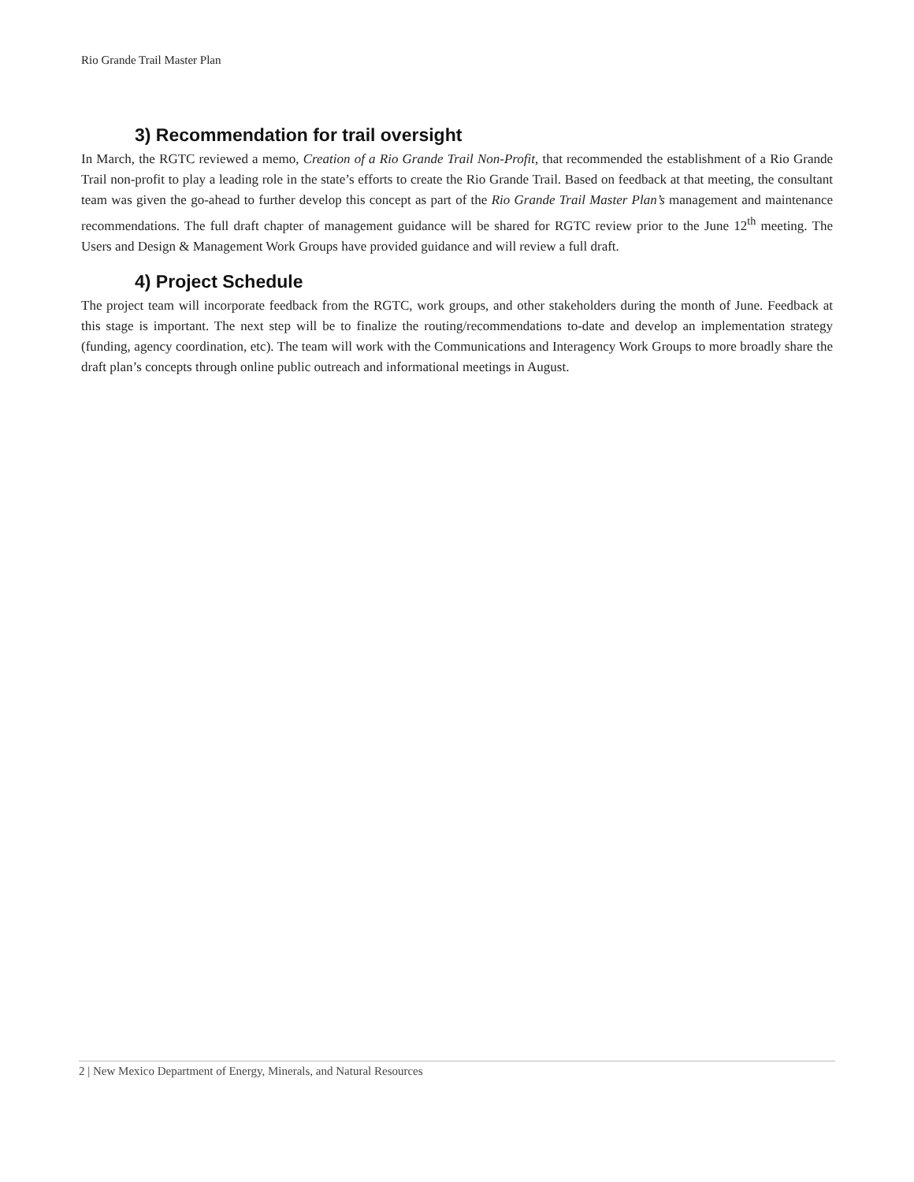Rio Grande Trail Master Plan
3) Recommendation for trail oversight
In March, the RGTC reviewed a memo, Creation of a Rio Grande Trail Non-Profit, that recommended the establishment of a Rio Grande Trail non-profit to play a leading role in the state’s efforts to create the Rio Grande Trail. Based on feedback at that meeting, the consultant team was given the go-ahead to further develop this concept as part of the Rio Grande Trail Master Plan’s management and maintenance recommendations. The full draft chapter of management guidance will be shared for RGTC review prior to the June 12<sup>th</sup> meeting. The Users and Design & Management Work Groups have provided guidance and will review a full draft.
4) Project Schedule
The project team will incorporate feedback from the RGTC, work groups, and other stakeholders during the month of June. Feedback at this stage is important. The next step will be to finalize the routing/recommendations to-date and develop an implementation strategy (funding, agency coordination, etc). The team will work with the Communications and Interagency Work Groups to more broadly share the draft plan’s concepts through online public outreach and informational meetings in August.
2 | New Mexico Department of Energy, Minerals, and Natural Resources